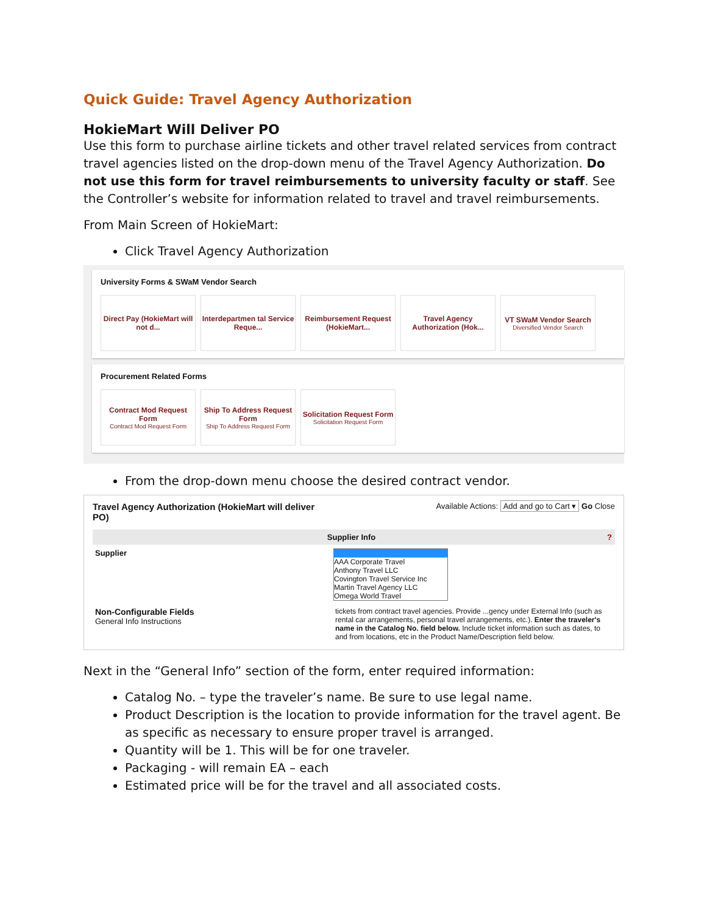Quick Guide: Travel Agency Authorization
HokieMart Will Deliver PO
Use this form to purchase airline tickets and other travel related services from contract travel agencies listed on the drop-down menu of the Travel Agency Authorization. Do not use this form for travel reimbursements to university faculty or staff. See the Controller’s website for information related to travel and travel reimbursements.
From Main Screen of HokieMart:
Click Travel Agency Authorization
University Forms & SWaM Vendor Search
Direct Pay (HokieMart will not d...
Interdepartmen tal Service Reque...
Reimbursement Request (HokieMart...
Travel Agency Authorization (Hok...
VT SWaM Vendor Search
Diversified Vendor Search
Procurement Related Forms
Contract Mod Request Form
Contract Mod Request Form
Ship To Address Request Form
Ship To Address Request Form
Solicitation Request Form
Solicitation Request Form
From the drop-down menu choose the desired contract vendor.
Travel Agency Authorization (HokieMart will deliver
PO) Available Actions: Add and go to Cart ▾ Go Close
Supplier Info ?
Supplier AAA Corporate Travel
Anthony Travel LLC
Covington Travel Service Inc
Martin Travel Agency LLC
Omega World Travel
Non-Configurable Fields
General Info Instructions
tickets from contract travel agencies. Provide ...gency under External Info (such as rental car arrangements, personal travel arrangements, etc.). Enter the traveler's name in the Catalog No. field below. Include ticket information such as dates, to and from locations, etc in the Product Name/Description field below.
Next in the “General Info” section of the form, enter required information:
Catalog No. – type the traveler’s name. Be sure to use legal name.
Product Description is the location to provide information for the travel agent. Be as specific as necessary to ensure proper travel is arranged.
Quantity will be 1. This will be for one traveler.
Packaging - will remain EA – each
Estimated price will be for the travel and all associated costs.